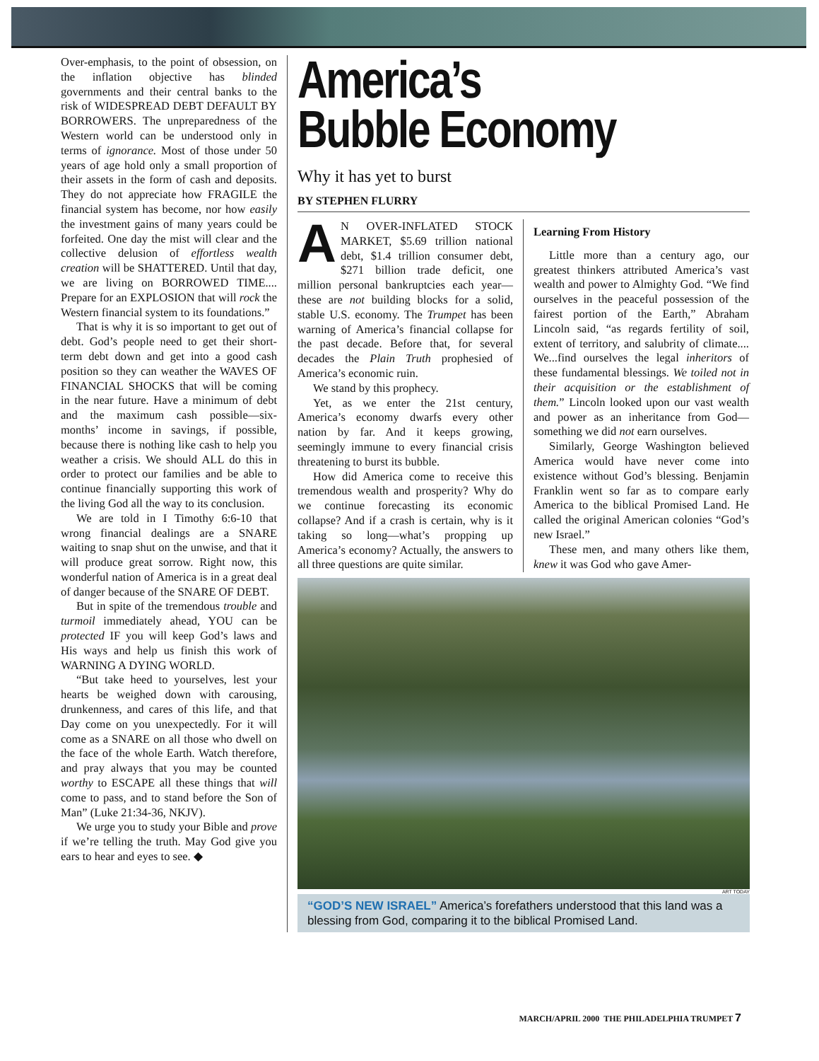Over-emphasis, to the point of obsession, on the inflation objective has blinded governments and their central banks to the risk of WIDESPREAD DEBT DEFAULT BY BORROWERS. The unpreparedness of the Western world can be understood only in terms of ignorance. Most of those under 50 years of age hold only a small proportion of their assets in the form of cash and deposits. They do not appreciate how FRAGILE the financial system has become, nor how easily the investment gains of many years could be forfeited. One day the mist will clear and the collective delusion of effortless wealth creation will be SHATTERED. Until that day, we are living on BORROWED TIME.... Prepare for an EXPLOSION that will rock the Western financial system to its foundations.”
That is why it is so important to get out of debt. God’s people need to get their short-term debt down and get into a good cash position so they can weather the WAVES OF FINANCIAL SHOCKS that will be coming in the near future. Have a minimum of debt and the maximum cash possible—six-months’ income in savings, if possible, because there is nothing like cash to help you weather a crisis. We should ALL do this in order to protect our families and be able to continue financially supporting this work of the living God all the way to its conclusion.
We are told in I Timothy 6:6-10 that wrong financial dealings are a SNARE waiting to snap shut on the unwise, and that it will produce great sorrow. Right now, this wonderful nation of America is in a great deal of danger because of the SNARE OF DEBT.
But in spite of the tremendous trouble and turmoil immediately ahead, YOU can be protected IF you will keep God’s laws and His ways and help us finish this work of WARNING A DYING WORLD.
“But take heed to yourselves, lest your hearts be weighed down with carousing, drunkenness, and cares of this life, and that Day come on you unexpectedly. For it will come as a SNARE on all those who dwell on the face of the whole Earth. Watch therefore, and pray always that you may be counted worthy to ESCAPE all these things that will come to pass, and to stand before the Son of Man” (Luke 21:34-36, NKJV).
We urge you to study your Bible and prove if we’re telling the truth. May God give you ears to hear and eyes to see. ◆
America’s
Bubble Economy
Why it has yet to burst
BY STEPHEN FLURRY
AN OVER-INFLATED STOCK MARKET, $5.69 trillion national debt, $1.4 trillion consumer debt, $271 billion trade deficit, one million personal bankruptcies each year—these are not building blocks for a solid, stable U.S. economy. The Trumpet has been warning of America’s financial collapse for the past decade. Before that, for several decades the Plain Truth prophesied of America’s economic ruin.
We stand by this prophecy.
Yet, as we enter the 21st century, America’s economy dwarfs every other nation by far. And it keeps growing, seemingly immune to every financial crisis threatening to burst its bubble.
How did America come to receive this tremendous wealth and prosperity? Why do we continue forecasting its economic collapse? And if a crash is certain, why is it taking so long—what’s propping up America’s economy? Actually, the answers to all three questions are quite similar.
Learning From History
Little more than a century ago, our greatest thinkers attributed America’s vast wealth and power to Almighty God. “We find ourselves in the peaceful possession of the fairest portion of the Earth,” Abraham Lincoln said, “as regards fertility of soil, extent of territory, and salubrity of climate.... We...find ourselves the legal inheritors of these fundamental blessings. We toiled not in their acquisition or the establishment of them.” Lincoln looked upon our vast wealth and power as an inheritance from God—something we did not earn ourselves.
Similarly, George Washington believed America would have never come into existence without God’s blessing. Benjamin Franklin went so far as to compare early America to the biblical Promised Land. He called the original American colonies “God’s new Israel.”
These men, and many others like them, knew it was God who gave Amer-
ART TODAY
“GOD’S NEW ISRAEL” America’s forefathers understood that this land was a blessing from God, comparing it to the biblical Promised Land.
MARCH/APRIL 2000 THE PHILADELPHIA TRUMPET 7